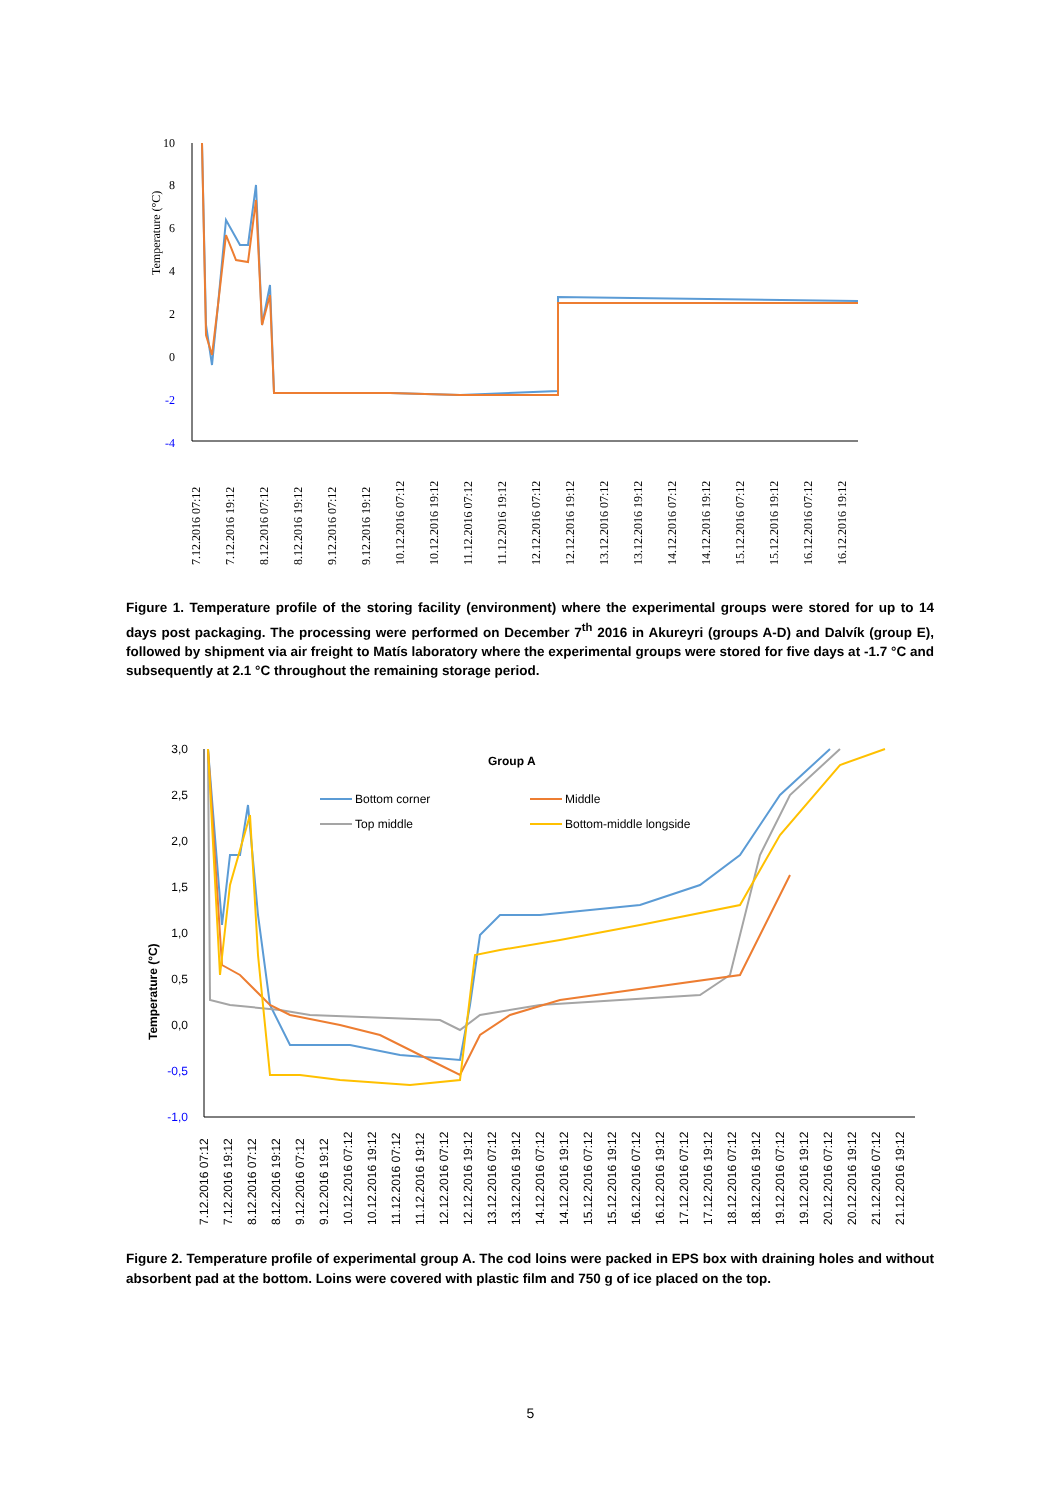Temperature (°C)
10
8
6
4
2
0
-2
-4
7.12.2016 07:12
7.12.2016 19:12
8.12.2016 07:12
8.12.2016 19:12
9.12.2016 07:12
9.12.2016 19:12
10.12.2016 07:12
10.12.2016 19:12
11.12.2016 07:12
11.12.2016 19:12
12.12.2016 07:12
12.12.2016 19:12
13.12.2016 07:12
13.12.2016 19:12
14.12.2016 07:12
14.12.2016 19:12
15.12.2016 07:12
15.12.2016 19:12
16.12.2016 07:12
16.12.2016 19:12
Figure 1. Temperature profile of the storing facility (environment) where the experimental groups were stored for up to 14 days post packaging. The processing were performed on December 7<sup>th</sup> 2016 in Akureyri (groups A-D) and Dalvík (group E), followed by shipment via air freight to Matís laboratory where the experimental groups were stored for five days at -1.7 °C and subsequently at 2.1 °C throughout the remaining storage period.
Temperature (°C)
Group A
3,0
2,5
2,0
1,5
1,0
0,5
0,0
-0,5
-1,0
Bottom corner
Middle
Top middle
Bottom-middle longside
7.12.2016 07:12
7.12.2016 19:12
8.12.2016 07:12
8.12.2016 19:12
9.12.2016 07:12
9.12.2016 19:12
10.12.2016 07:12
10.12.2016 19:12
11.12.2016 07:12
11.12.2016 19:12
12.12.2016 07:12
12.12.2016 19:12
13.12.2016 07:12
13.12.2016 19:12
14.12.2016 07:12
14.12.2016 19:12
15.12.2016 07:12
15.12.2016 19:12
16.12.2016 07:12
16.12.2016 19:12
17.12.2016 07:12
17.12.2016 19:12
18.12.2016 07:12
18.12.2016 19:12
19.12.2016 07:12
19.12.2016 19:12
20.12.2016 07:12
20.12.2016 19:12
21.12.2016 07:12
21.12.2016 19:12
Figure 2. Temperature profile of experimental group A. The cod loins were packed in EPS box with draining holes and without absorbent pad at the bottom. Loins were covered with plastic film and 750 g of ice placed on the top.
5